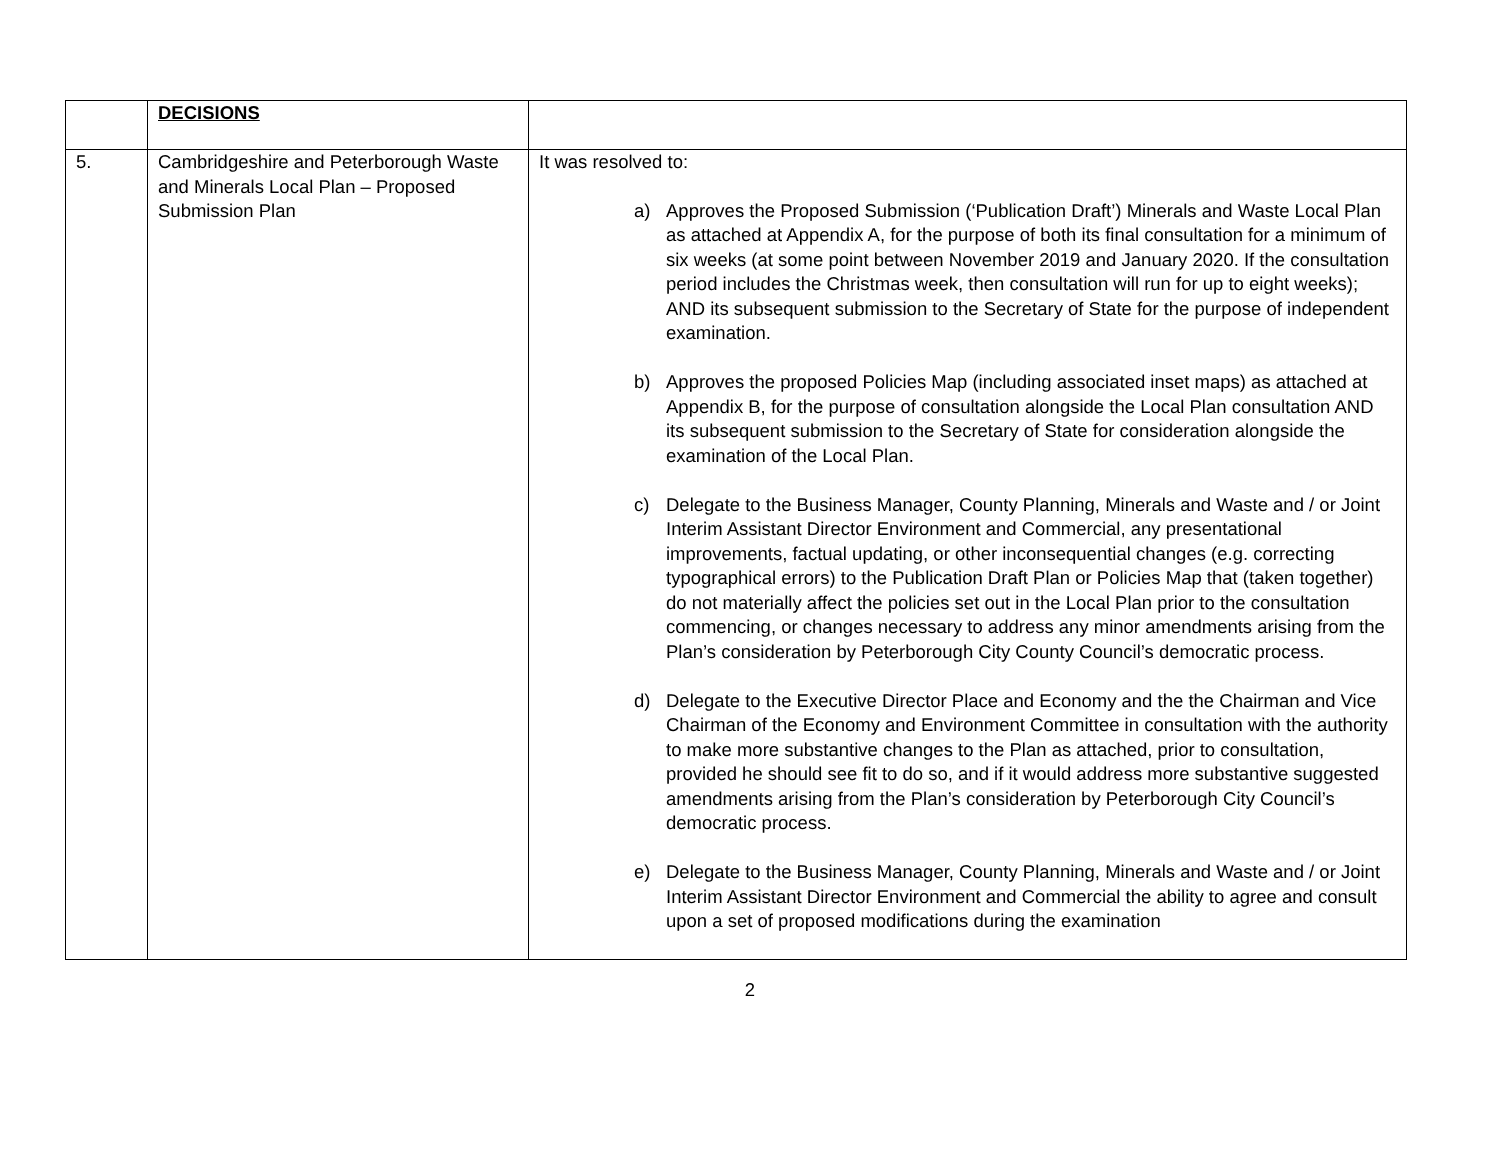| | DECISIONS | |
| 5. | Cambridgeshire and Peterborough Waste and Minerals Local Plan – Proposed Submission Plan | It was resolved to: a) Approves the Proposed Submission (‘Publication Draft’) Minerals and Waste Local Plan as attached at Appendix A, for the purpose of both its final consultation for a minimum of six weeks (at some point between November 2019 and January 2020. If the consultation period includes the Christmas week, then consultation will run for up to eight weeks); AND its subsequent submission to the Secretary of State for the purpose of independent examination. b) Approves the proposed Policies Map (including associated inset maps) as attached at Appendix B, for the purpose of consultation alongside the Local Plan consultation AND its subsequent submission to the Secretary of State for consideration alongside the examination of the Local Plan. c) Delegate to the Business Manager, County Planning, Minerals and Waste and / or Joint Interim Assistant Director Environment and Commercial, any presentational improvements, factual updating, or other inconsequential changes (e.g. correcting typographical errors) to the Publication Draft Plan or Policies Map that (taken together) do not materially affect the policies set out in the Local Plan prior to the consultation commencing, or changes necessary to address any minor amendments arising from the Plan’s consideration by Peterborough City County Council’s democratic process. d) Delegate to the Executive Director Place and Economy and the the Chairman and Vice Chairman of the Economy and Environment Committee in consultation with the authority to make more substantive changes to the Plan as attached, prior to consultation, provided he should see fit to do so, and if it would address more substantive suggested amendments arising from the Plan’s consideration by Peterborough City Council’s democratic process. e) Delegate to the Business Manager, County Planning, Minerals and Waste and / or Joint Interim Assistant Director Environment and Commercial the ability to agree and consult upon a set of proposed modifications during the examination |
2